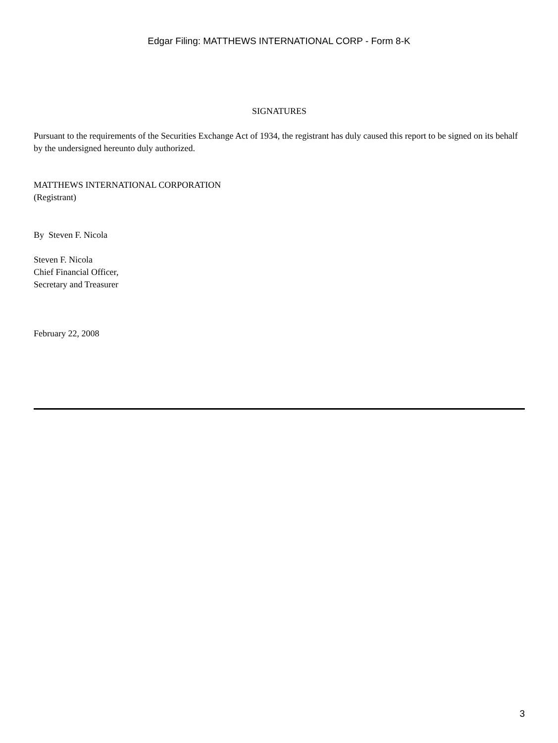Edgar Filing: MATTHEWS INTERNATIONAL CORP - Form 8-K
SIGNATURES
Pursuant to the requirements of the Securities Exchange Act of 1934, the registrant has duly caused this report to be signed on its behalf by the undersigned hereunto duly authorized.
MATTHEWS INTERNATIONAL CORPORATION
(Registrant)
By Steven F. Nicola
Steven F. Nicola
Chief Financial Officer,
Secretary and Treasurer
February 22, 2008
3